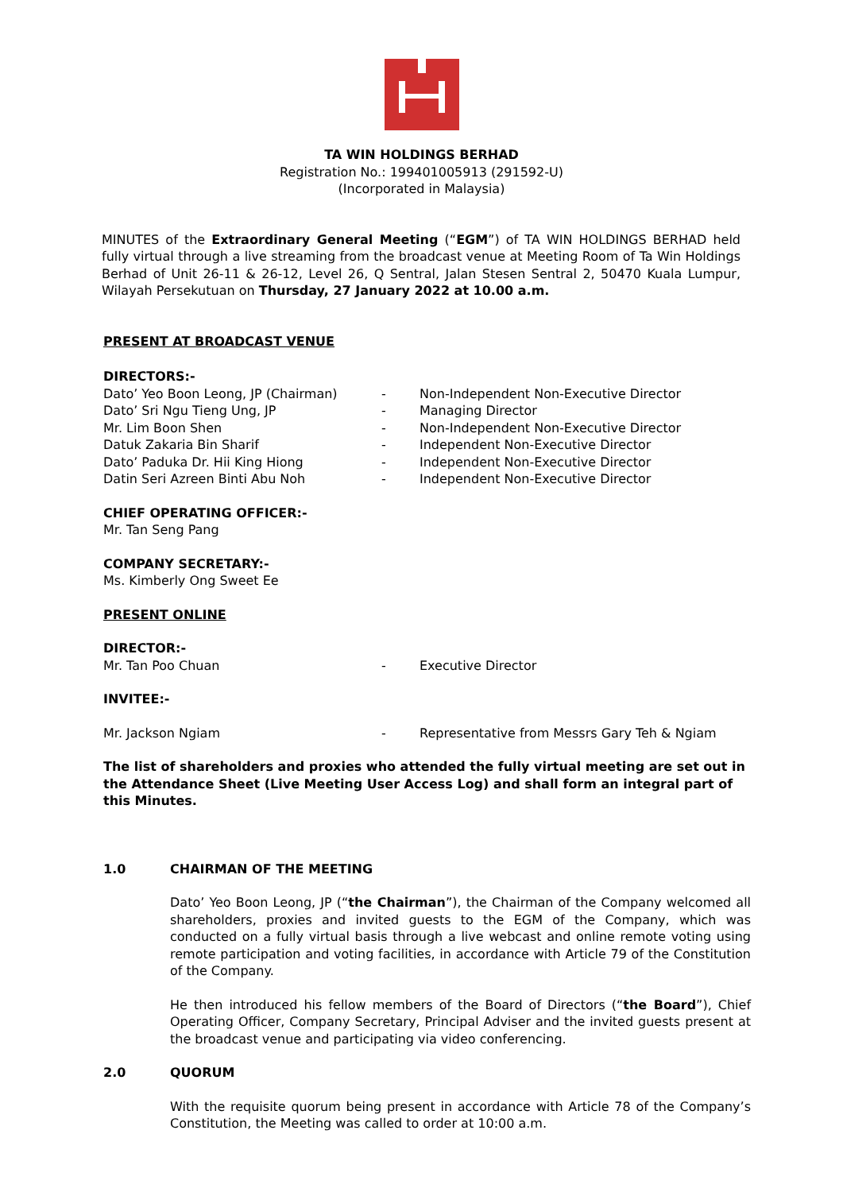TA WIN HOLDINGS BERHAD
Registration No.: 199401005913 (291592-U)
(Incorporated in Malaysia)
MINUTES of the Extraordinary General Meeting (“EGM”) of TA WIN HOLDINGS BERHAD held fully virtual through a live streaming from the broadcast venue at Meeting Room of Ta Win Holdings Berhad of Unit 26-11 & 26-12, Level 26, Q Sentral, Jalan Stesen Sentral 2, 50470 Kuala Lumpur, Wilayah Persekutuan on Thursday, 27 January 2022 at 10.00 a.m.
PRESENT AT BROADCAST VENUE
DIRECTORS:-
Dato’ Yeo Boon Leong, JP (Chairman) - Non-Independent Non-Executive Director
Dato’ Sri Ngu Tieng Ung, JP - Managing Director
Mr. Lim Boon Shen - Non-Independent Non-Executive Director
Datuk Zakaria Bin Sharif - Independent Non-Executive Director
Dato’ Paduka Dr. Hii King Hiong - Independent Non-Executive Director
Datin Seri Azreen Binti Abu Noh - Independent Non-Executive Director
CHIEF OPERATING OFFICER:-
Mr. Tan Seng Pang
COMPANY SECRETARY:-
Ms. Kimberly Ong Sweet Ee
PRESENT ONLINE
DIRECTOR:-
Mr. Tan Poo Chuan - Executive Director
INVITEE:-
Mr. Jackson Ngiam - Representative from Messrs Gary Teh & Ngiam
The list of shareholders and proxies who attended the fully virtual meeting are set out in the Attendance Sheet (Live Meeting User Access Log) and shall form an integral part of this Minutes.
1.0 CHAIRMAN OF THE MEETING
Dato’ Yeo Boon Leong, JP (“the Chairman”), the Chairman of the Company welcomed all shareholders, proxies and invited guests to the EGM of the Company, which was conducted on a fully virtual basis through a live webcast and online remote voting using remote participation and voting facilities, in accordance with Article 79 of the Constitution of the Company.
He then introduced his fellow members of the Board of Directors (“the Board”), Chief Operating Officer, Company Secretary, Principal Adviser and the invited guests present at the broadcast venue and participating via video conferencing.
2.0 QUORUM
With the requisite quorum being present in accordance with Article 78 of the Company’s Constitution, the Meeting was called to order at 10:00 a.m.